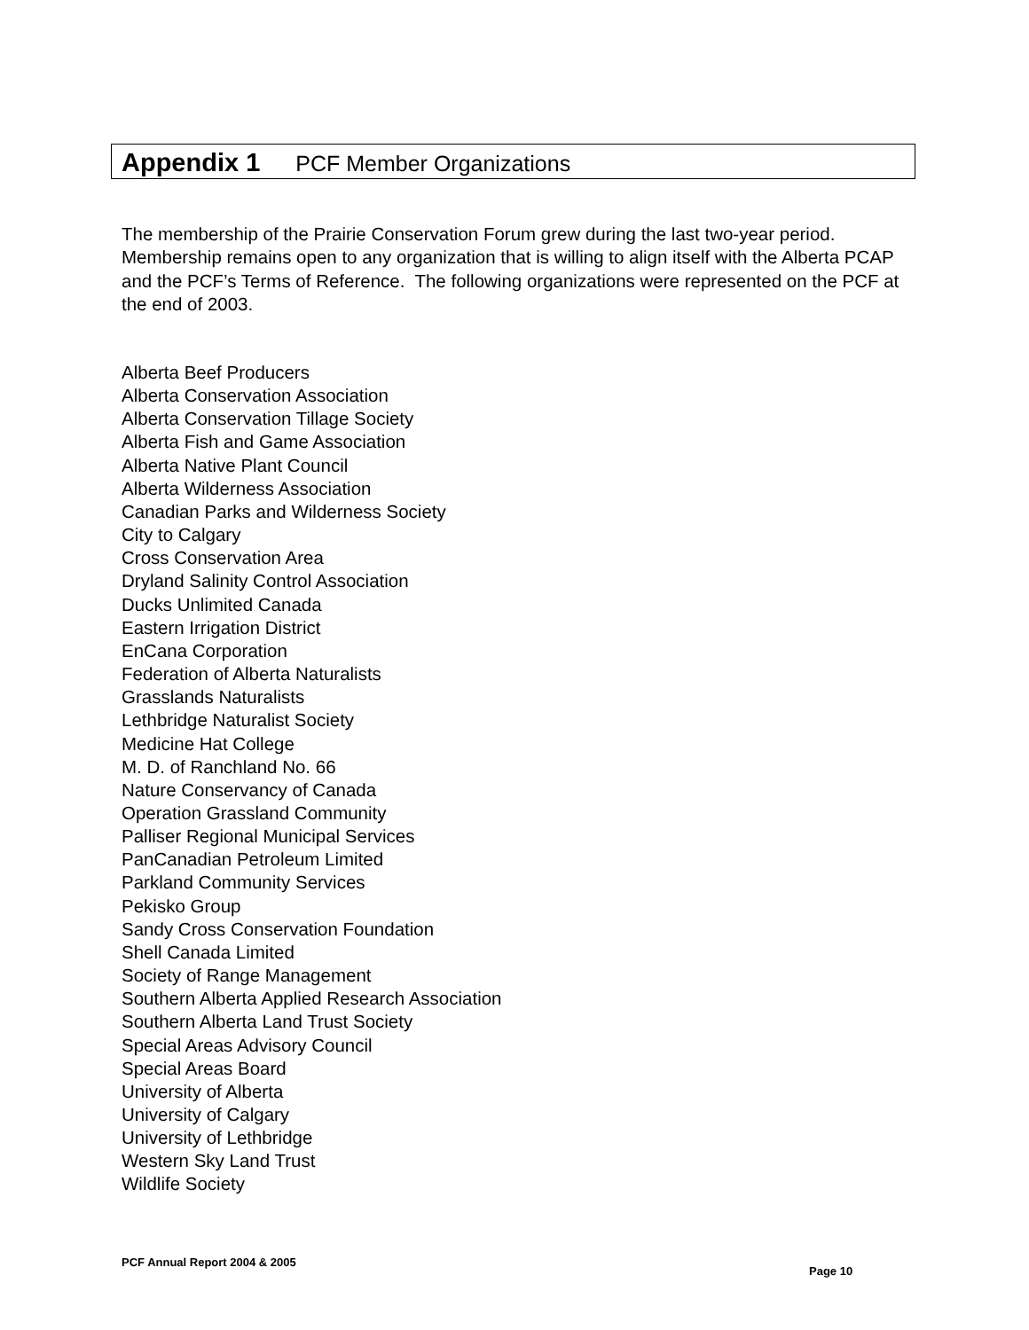Appendix 1 PCF Member Organizations
The membership of the Prairie Conservation Forum grew during the last two-year period. Membership remains open to any organization that is willing to align itself with the Alberta PCAP and the PCF’s Terms of Reference. The following organizations were represented on the PCF at the end of 2003.
Alberta Beef Producers
Alberta Conservation Association
Alberta Conservation Tillage Society
Alberta Fish and Game Association
Alberta Native Plant Council
Alberta Wilderness Association
Canadian Parks and Wilderness Society
City to Calgary
Cross Conservation Area
Dryland Salinity Control Association
Ducks Unlimited Canada
Eastern Irrigation District
EnCana Corporation
Federation of Alberta Naturalists
Grasslands Naturalists
Lethbridge Naturalist Society
Medicine Hat College
M. D. of Ranchland No. 66
Nature Conservancy of Canada
Operation Grassland Community
Palliser Regional Municipal Services
PanCanadian Petroleum Limited
Parkland Community Services
Pekisko Group
Sandy Cross Conservation Foundation
Shell Canada Limited
Society of Range Management
Southern Alberta Applied Research Association
Southern Alberta Land Trust Society
Special Areas Advisory Council
Special Areas Board
University of Alberta
University of Calgary
University of Lethbridge
Western Sky Land Trust
Wildlife Society
PCF Annual Report 2004 & 2005
Page 10